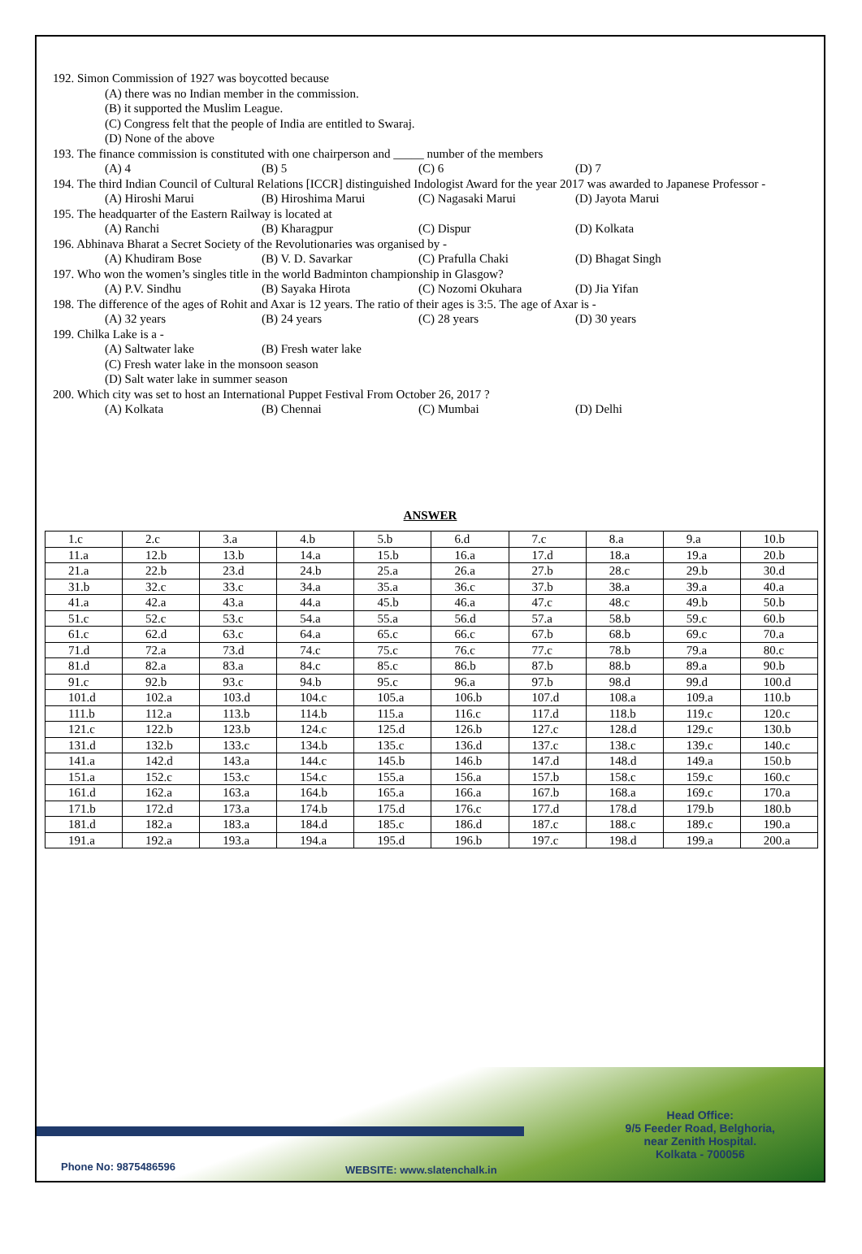192. Simon Commission of 1927 was boycotted because
(A) there was no Indian member in the commission.
(B) it supported the Muslim League.
(C) Congress felt that the people of India are entitled to Swaraj.
(D) None of the above
193. The finance commission is constituted with one chairperson and _____ number of the members
(A) 4 (B) 5 (C) 6 (D) 7
194. The third Indian Council of Cultural Relations [ICCR] distinguished Indologist Award for the year 2017 was awarded to Japanese Professor -
(A) Hiroshi Marui (B) Hiroshima Marui (C) Nagasaki Marui (D) Jayota Marui
195. The headquarter of the Eastern Railway is located at
(A) Ranchi (B) Kharagpur (C) Dispur (D) Kolkata
196. Abhinava Bharat a Secret Society of the Revolutionaries was organised by -
(A) Khudiram Bose (B) V. D. Savarkar (C) Prafulla Chaki (D) Bhagat Singh
197. Who won the women’s singles title in the world Badminton championship in Glasgow?
(A) P.V. Sindhu (B) Sayaka Hirota (C) Nozomi Okuhara (D) Jia Yifan
198. The difference of the ages of Rohit and Axar is 12 years. The ratio of their ages is 3:5. The age of Axar is -
(A) 32 years (B) 24 years (C) 28 years (D) 30 years
199. Chilka Lake is a -
(A) Saltwater lake (B) Fresh water lake
(C) Fresh water lake in the monsoon season
(D) Salt water lake in summer season
200. Which city was set to host an International Puppet Festival From October 26, 2017 ?
(A) Kolkata (B) Chennai (C) Mumbai (D) Delhi
ANSWER
| 1.c | 2.c | 3.a | 4.b | 5.b | 6.d | 7.c | 8.a | 9.a | 10.b |
| 11.a | 12.b | 13.b | 14.a | 15.b | 16.a | 17.d | 18.a | 19.a | 20.b |
| 21.a | 22.b | 23.d | 24.b | 25.a | 26.a | 27.b | 28.c | 29.b | 30.d |
| 31.b | 32.c | 33.c | 34.a | 35.a | 36.c | 37.b | 38.a | 39.a | 40.a |
| 41.a | 42.a | 43.a | 44.a | 45.b | 46.a | 47.c | 48.c | 49.b | 50.b |
| 51.c | 52.c | 53.c | 54.a | 55.a | 56.d | 57.a | 58.b | 59.c | 60.b |
| 61.c | 62.d | 63.c | 64.a | 65.c | 66.c | 67.b | 68.b | 69.c | 70.a |
| 71.d | 72.a | 73.d | 74.c | 75.c | 76.c | 77.c | 78.b | 79.a | 80.c |
| 81.d | 82.a | 83.a | 84.c | 85.c | 86.b | 87.b | 88.b | 89.a | 90.b |
| 91.c | 92.b | 93.c | 94.b | 95.c | 96.a | 97.b | 98.d | 99.d | 100.d |
| 101.d | 102.a | 103.d | 104.c | 105.a | 106.b | 107.d | 108.a | 109.a | 110.b |
| 111.b | 112.a | 113.b | 114.b | 115.a | 116.c | 117.d | 118.b | 119.c | 120.c |
| 121.c | 122.b | 123.b | 124.c | 125.d | 126.b | 127.c | 128.d | 129.c | 130.b |
| 131.d | 132.b | 133.c | 134.b | 135.c | 136.d | 137.c | 138.c | 139.c | 140.c |
| 141.a | 142.d | 143.a | 144.c | 145.b | 146.b | 147.d | 148.d | 149.a | 150.b |
| 151.a | 152.c | 153.c | 154.c | 155.a | 156.a | 157.b | 158.c | 159.c | 160.c |
| 161.d | 162.a | 163.a | 164.b | 165.a | 166.a | 167.b | 168.a | 169.c | 170.a |
| 171.b | 172.d | 173.a | 174.b | 175.d | 176.c | 177.d | 178.d | 179.b | 180.b |
| 181.d | 182.a | 183.a | 184.d | 185.c | 186.d | 187.c | 188.c | 189.c | 190.a |
| 191.a | 192.a | 193.a | 194.a | 195.d | 196.b | 197.c | 198.d | 199.a | 200.a |
Head Office:
9/5 Feeder Road, Belghoria,
near Zenith Hospital.
Kolkata - 700056
Phone No: 9875486596 WEBSITE: www.slatenchalk.in